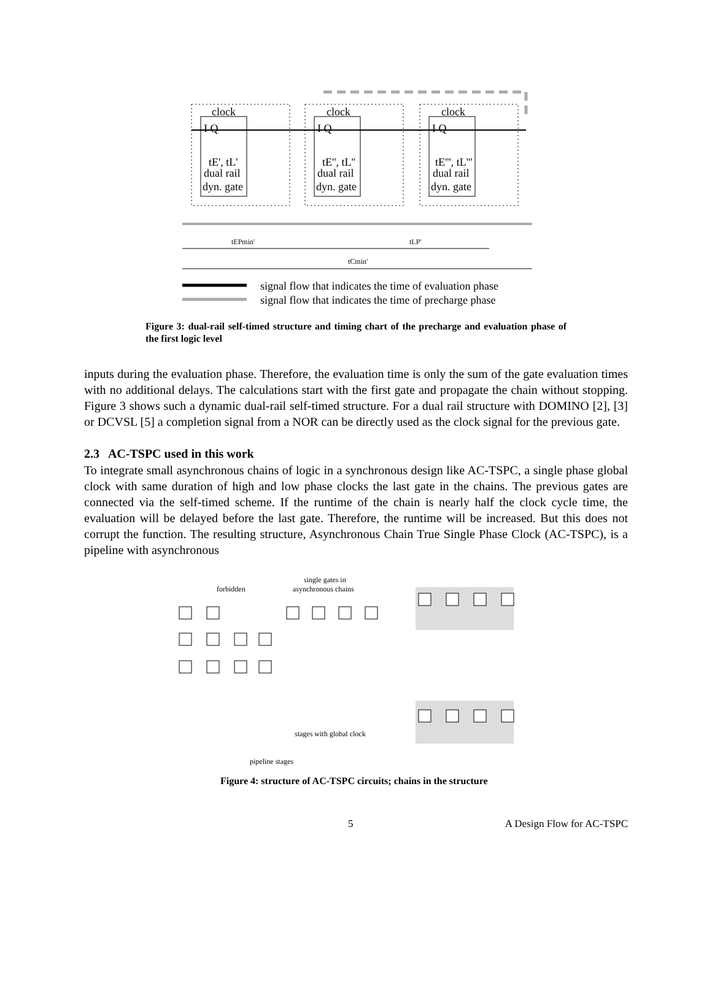clock
clock
clock
I Q
I Q
I Q
tE', tL'
tE'', tL''
tE''', tL'''
dual rail
dual rail
dual rail
dyn. gate
dyn. gate
dyn. gate
tEPmin'
tLP'
tCmin'
signal flow that indicates the time of evaluation phase
signal flow that indicates the time of precharge phase
Figure 3: dual-rail self-timed structure and timing chart of the precharge and evaluation phase of the first logic level
inputs during the evaluation phase. Therefore, the evaluation time is only the sum of the gate evaluation times with no additional delays. The calculations start with the first gate and propagate the chain without stopping. Figure 3 shows such a dynamic dual-rail self-timed structure. For a dual rail structure with DOMINO [2], [3] or DCVSL [5] a completion signal from a NOR can be directly used as the clock signal for the previous gate.
2.3 AC-TSPC used in this work
To integrate small asynchronous chains of logic in a synchronous design like AC-TSPC, a single phase global clock with same duration of high and low phase clocks the last gate in the chains. The previous gates are connected via the self-timed scheme. If the runtime of the chain is nearly half the clock cycle time, the evaluation will be delayed before the last gate. Therefore, the runtime will be increased. But this does not corrupt the function. The resulting structure, Asynchronous Chain True Single Phase Clock (AC-TSPC), is a pipeline with asynchronous
forbidden
single gates in
asynchronous chains
stages with global clock
pipeline stages
Figure 4: structure of AC-TSPC circuits; chains in the structure
5 A Design Flow for AC-TSPC